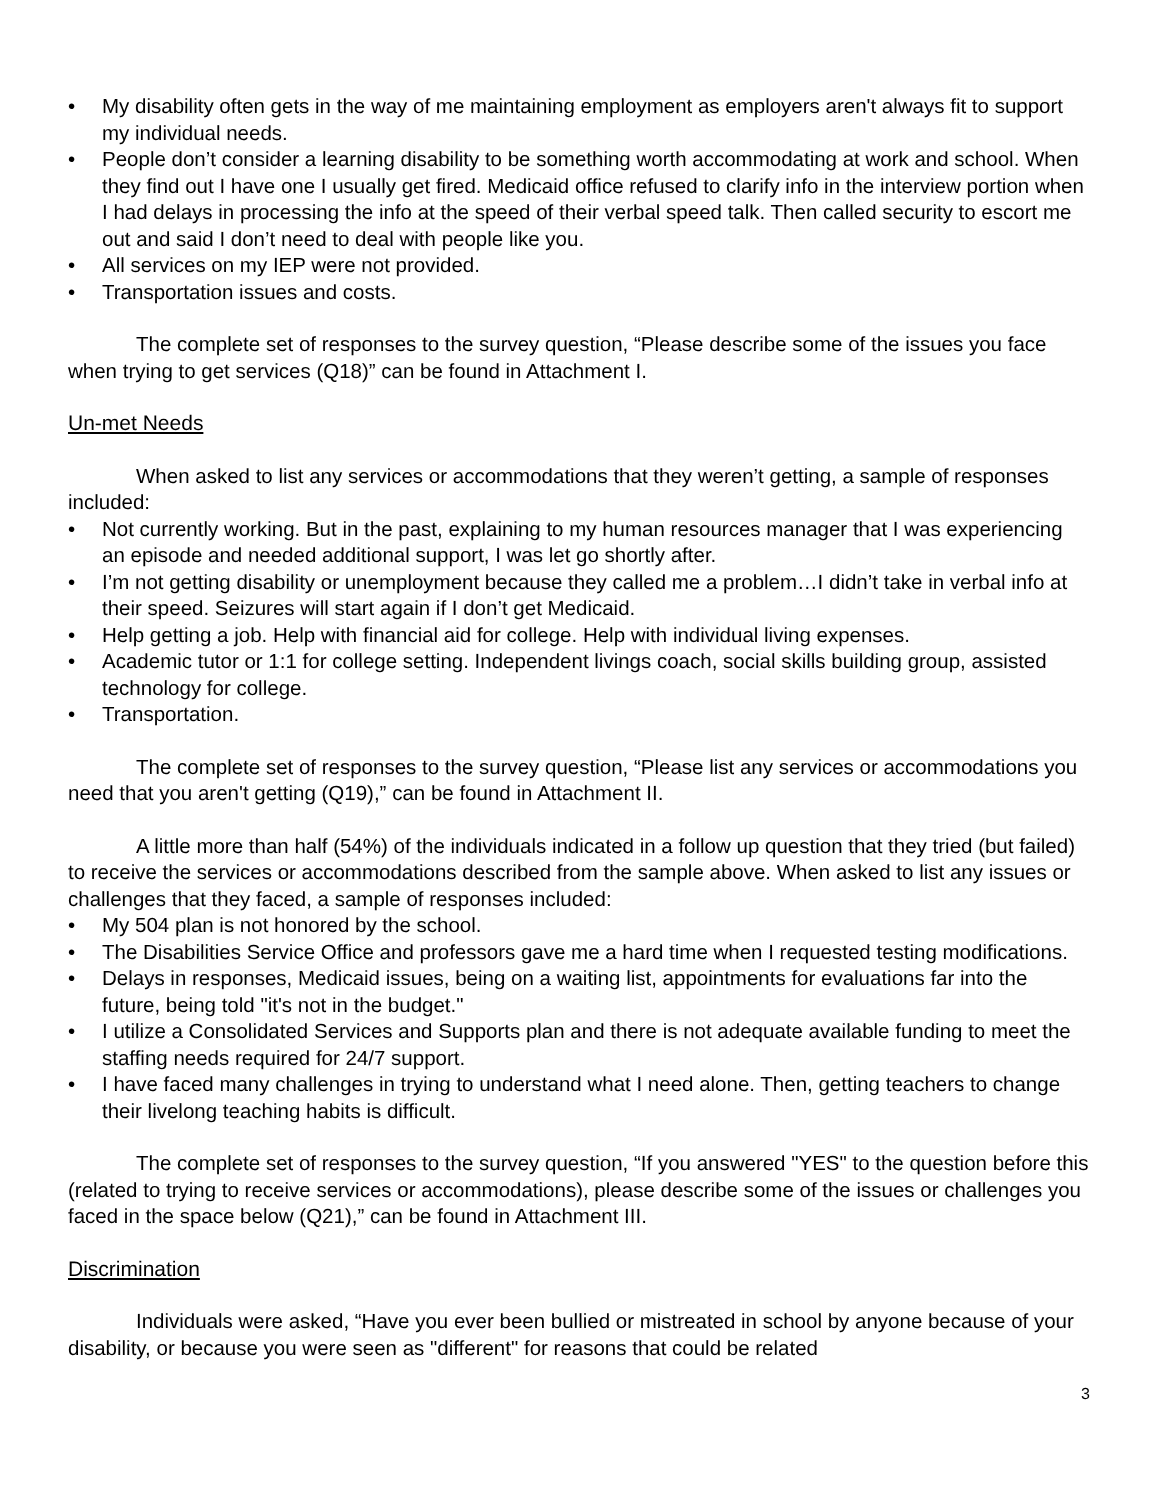• My disability often gets in the way of me maintaining employment as employers aren't always fit to support my individual needs.
• People don’t consider a learning disability to be something worth accommodating at work and school. When they find out I have one I usually get fired. Medicaid office refused to clarify info in the interview portion when I had delays in processing the info at the speed of their verbal speed talk. Then called security to escort me out and said I don’t need to deal with people like you.
• All services on my IEP were not provided.
• Transportation issues and costs.
The complete set of responses to the survey question, “Please describe some of the issues you face when trying to get services (Q18)” can be found in Attachment I.
Un-met Needs
When asked to list any services or accommodations that they weren’t getting, a sample of responses included:
• Not currently working. But in the past, explaining to my human resources manager that I was experiencing an episode and needed additional support, I was let go shortly after.
• I’m not getting disability or unemployment because they called me a problem…I didn’t take in verbal info at their speed. Seizures will start again if I don’t get Medicaid.
• Help getting a job. Help with financial aid for college. Help with individual living expenses.
• Academic tutor or 1:1 for college setting. Independent livings coach, social skills building group, assisted technology for college.
• Transportation.
The complete set of responses to the survey question, “Please list any services or accommodations you need that you aren't getting (Q19),” can be found in Attachment II.
A little more than half (54%) of the individuals indicated in a follow up question that they tried (but failed) to receive the services or accommodations described from the sample above. When asked to list any issues or challenges that they faced, a sample of responses included:
• My 504 plan is not honored by the school.
• The Disabilities Service Office and professors gave me a hard time when I requested testing modifications.
• Delays in responses, Medicaid issues, being on a waiting list, appointments for evaluations far into the future, being told "it's not in the budget."
• I utilize a Consolidated Services and Supports plan and there is not adequate available funding to meet the staffing needs required for 24/7 support.
• I have faced many challenges in trying to understand what I need alone. Then, getting teachers to change their livelong teaching habits is difficult.
The complete set of responses to the survey question, “If you answered "YES" to the question before this (related to trying to receive services or accommodations), please describe some of the issues or challenges you faced in the space below (Q21),” can be found in Attachment III.
Discrimination
Individuals were asked, “Have you ever been bullied or mistreated in school by anyone because of your disability, or because you were seen as "different" for reasons that could be related
3